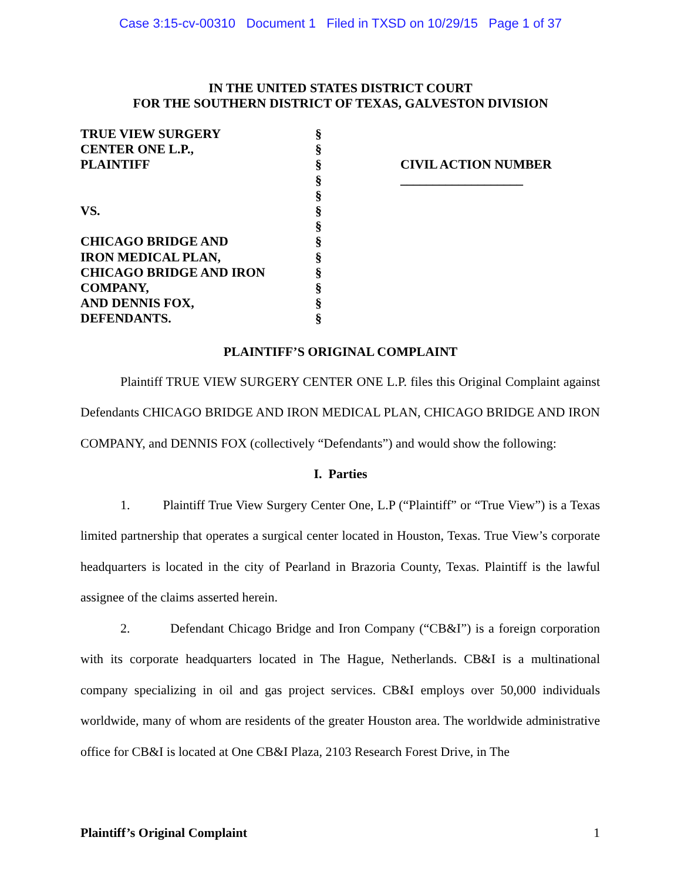Case 3:15-cv-00310 Document 1 Filed in TXSD on 10/29/15 Page 1 of 37
IN THE UNITED STATES DISTRICT COURT
FOR THE SOUTHERN DISTRICT OF TEXAS, GALVESTON DIVISION
TRUE VIEW SURGERY
CENTER ONE L.P.,
PLAINTIFF
VS.
CHICAGO BRIDGE AND
IRON MEDICAL PLAN,
CHICAGO BRIDGE AND IRON
COMPANY,
AND DENNIS FOX,
DEFENDANTS.
§
§
§
§
§
§
§
§
§
§
§
§
§
CIVIL ACTION NUMBER
___________________
PLAINTIFF’S ORIGINAL COMPLAINT
Plaintiff TRUE VIEW SURGERY CENTER ONE L.P. files this Original Complaint against Defendants CHICAGO BRIDGE AND IRON MEDICAL PLAN, CHICAGO BRIDGE AND IRON COMPANY, and DENNIS FOX (collectively “Defendants”) and would show the following:
I. Parties
1. Plaintiff True View Surgery Center One, L.P (“Plaintiff” or “True View”) is a Texas limited partnership that operates a surgical center located in Houston, Texas. True View’s corporate headquarters is located in the city of Pearland in Brazoria County, Texas. Plaintiff is the lawful assignee of the claims asserted herein.
2. Defendant Chicago Bridge and Iron Company (“CB&I”) is a foreign corporation with its corporate headquarters located in The Hague, Netherlands. CB&I is a multinational company specializing in oil and gas project services. CB&I employs over 50,000 individuals worldwide, many of whom are residents of the greater Houston area. The worldwide administrative office for CB&I is located at One CB&I Plaza, 2103 Research Forest Drive, in The
Plaintiff’s Original Complaint 1